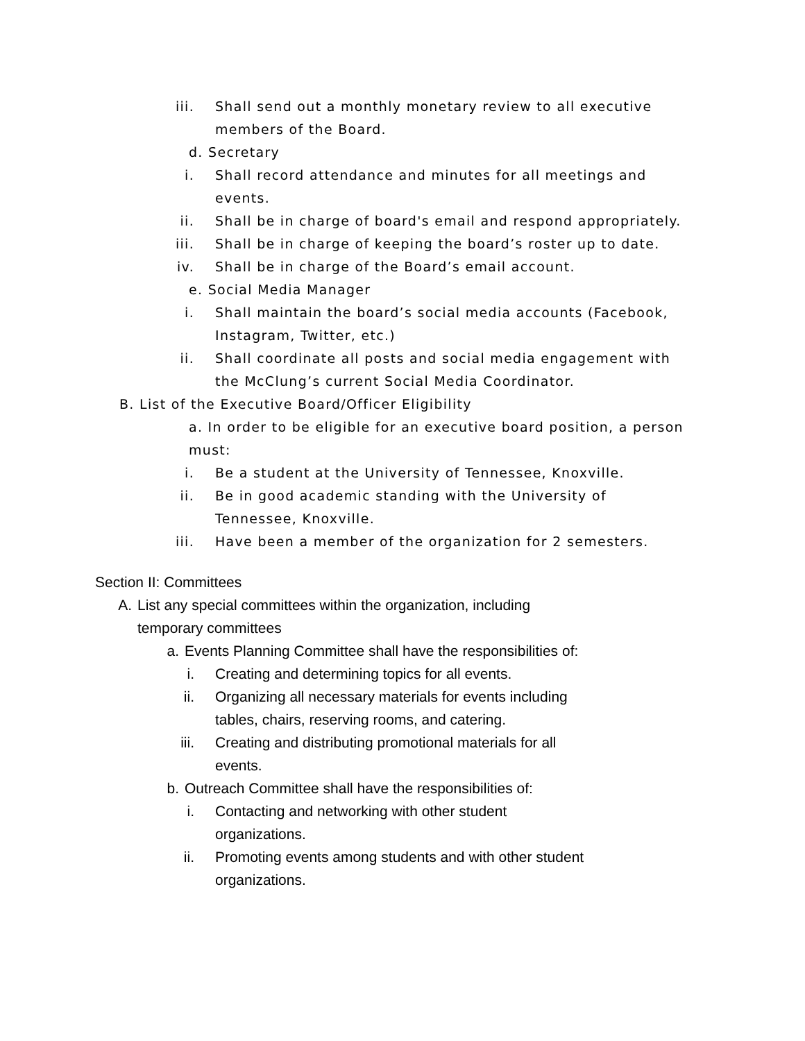iii. Shall send out a monthly monetary review to all executive members of the Board.
d. Secretary
i. Shall record attendance and minutes for all meetings and events.
ii. Shall be in charge of board's email and respond appropriately.
iii. Shall be in charge of keeping the board’s roster up to date.
iv. Shall be in charge of the Board’s email account.
e. Social Media Manager
i. Shall maintain the board’s social media accounts (Facebook, Instagram, Twitter, etc.)
ii. Shall coordinate all posts and social media engagement with the McClung’s current Social Media Coordinator.
B. List of the Executive Board/Officer Eligibility
a. In order to be eligible for an executive board position, a person must:
i. Be a student at the University of Tennessee, Knoxville.
ii. Be in good academic standing with the University of Tennessee, Knoxville.
iii. Have been a member of the organization for 2 semesters.
Section II: Committees
A. List any special committees within the organization, including temporary committees
a. Events Planning Committee shall have the responsibilities of:
i. Creating and determining topics for all events.
ii. Organizing all necessary materials for events including tables, chairs, reserving rooms, and catering.
iii. Creating and distributing promotional materials for all events.
b. Outreach Committee shall have the responsibilities of:
i. Contacting and networking with other student organizations.
ii. Promoting events among students and with other student organizations.